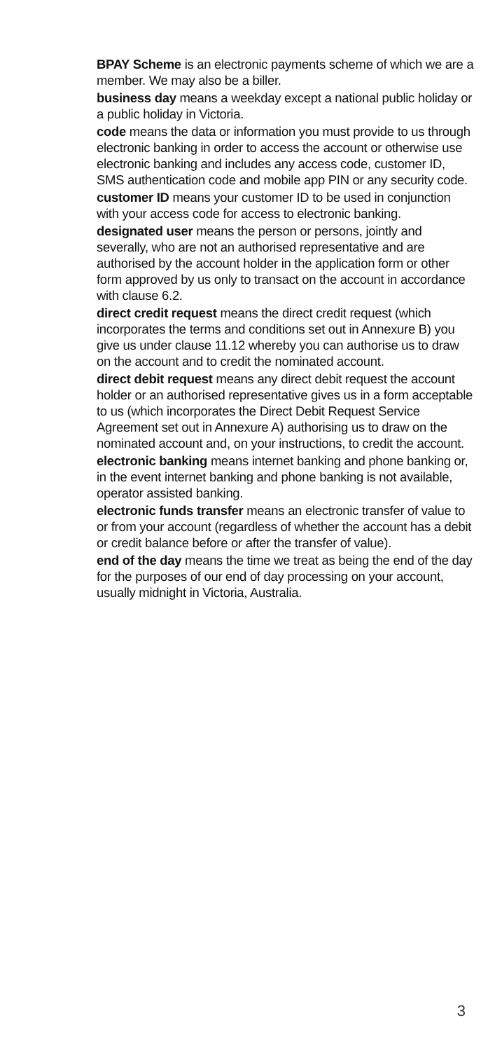BPAY Scheme is an electronic payments scheme of which we are a member. We may also be a biller.
business day means a weekday except a national public holiday or a public holiday in Victoria.
code means the data or information you must provide to us through electronic banking in order to access the account or otherwise use electronic banking and includes any access code, customer ID, SMS authentication code and mobile app PIN or any security code.
customer ID means your customer ID to be used in conjunction with your access code for access to electronic banking.
designated user means the person or persons, jointly and severally, who are not an authorised representative and are authorised by the account holder in the application form or other form approved by us only to transact on the account in accordance with clause 6.2.
direct credit request means the direct credit request (which incorporates the terms and conditions set out in Annexure B) you give us under clause 11.12 whereby you can authorise us to draw on the account and to credit the nominated account.
direct debit request means any direct debit request the account holder or an authorised representative gives us in a form acceptable to us (which incorporates the Direct Debit Request Service Agreement set out in Annexure A) authorising us to draw on the nominated account and, on your instructions, to credit the account.
electronic banking means internet banking and phone banking or, in the event internet banking and phone banking is not available, operator assisted banking.
electronic funds transfer means an electronic transfer of value to or from your account (regardless of whether the account has a debit or credit balance before or after the transfer of value).
end of the day means the time we treat as being the end of the day for the purposes of our end of day processing on your account, usually midnight in Victoria, Australia.
3